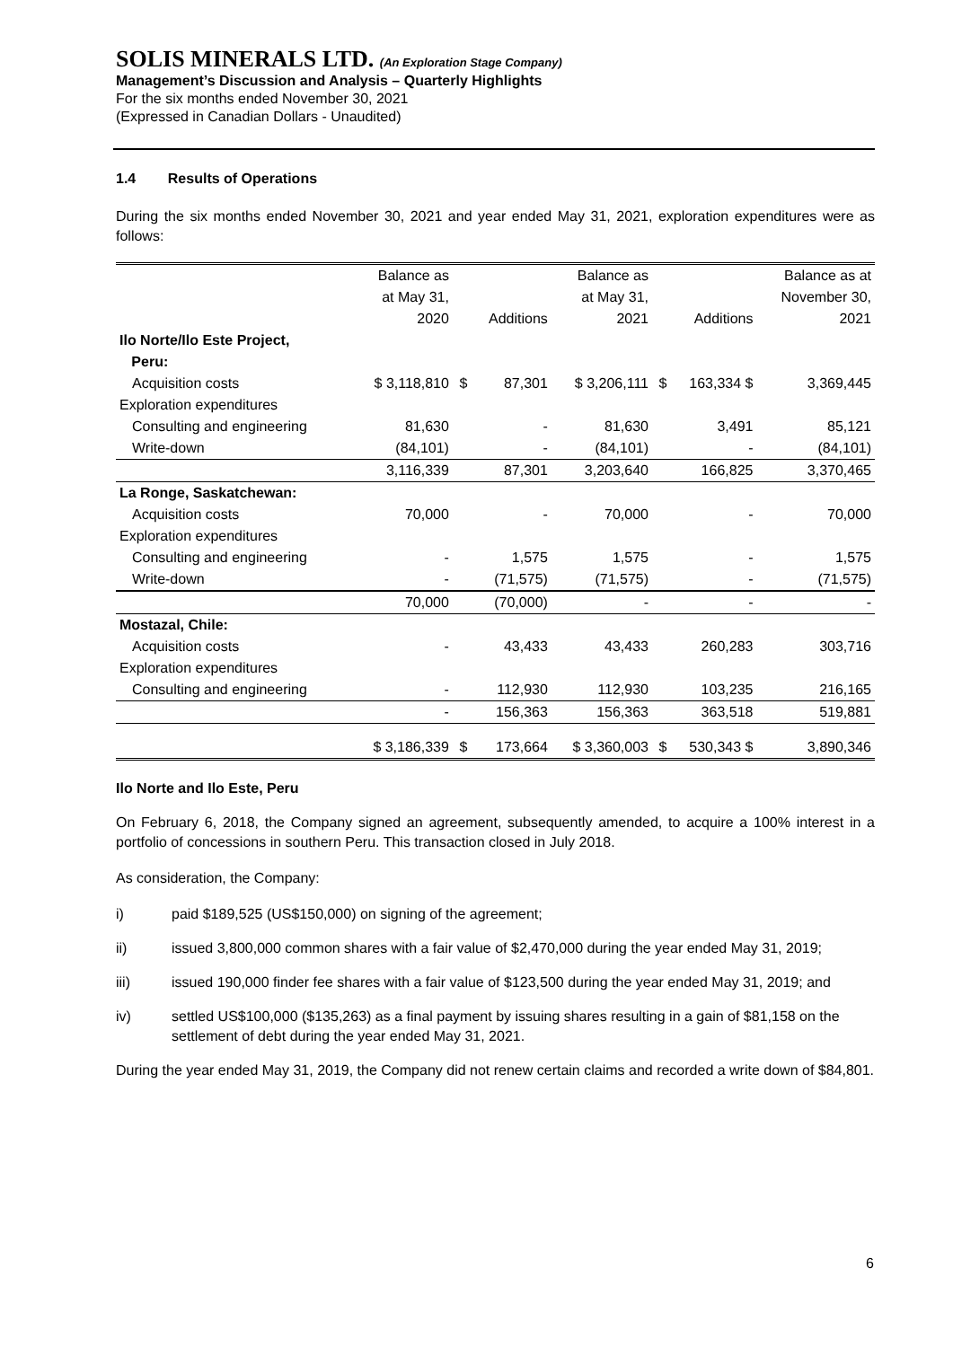SOLIS MINERALS LTD. (An Exploration Stage Company)
Management’s Discussion and Analysis – Quarterly Highlights
For the six months ended November 30, 2021
(Expressed in Canadian Dollars - Unaudited)
1.4 Results of Operations
During the six months ended November 30, 2021 and year ended May 31, 2021, exploration expenditures were as follows:
| | Balance as at May 31, 2020 | | Additions | Balance as at May 31, 2021 | | Additions | Balance as at November 30, 2021 |
| --- | --- | --- | --- | --- | --- | --- | --- |
| Ilo Norte/Ilo Este Project, Peru: | | | | | | | |
| Acquisition costs | $ 3,118,810 | $ | 87,301 | $ 3,206,111 | $ | 163,334 $ | 3,369,445 |
| Exploration expenditures | | | | | | | |
| Consulting and engineering | 81,630 | | - | 81,630 | | 3,491 | 85,121 |
| Write-down | (84,101) | | - | (84,101) | | - | (84,101) |
| | 3,116,339 | | 87,301 | 3,203,640 | | 166,825 | 3,370,465 |
| La Ronge, Saskatchewan: | | | | | | | |
| Acquisition costs | 70,000 | | - | 70,000 | | - | 70,000 |
| Exploration expenditures | | | | | | | |
| Consulting and engineering | - | | 1,575 | 1,575 | | - | 1,575 |
| Write-down | - | | (71,575) | (71,575) | | - | (71,575) |
| | 70,000 | | (70,000) | - | | - | - |
| Mostazal, Chile: | | | | | | | |
| Acquisition costs | - | | 43,433 | 43,433 | | 260,283 | 303,716 |
| Exploration expenditures | | | | | | | |
| Consulting and engineering | - | | 112,930 | 112,930 | | 103,235 | 216,165 |
| | - | | 156,363 | 156,363 | | 363,518 | 519,881 |
| | $ 3,186,339 | $ | 173,664 | $ 3,360,003 | $ | 530,343 $ | 3,890,346 |
Ilo Norte and Ilo Este, Peru
On February 6, 2018, the Company signed an agreement, subsequently amended, to acquire a 100% interest in a portfolio of concessions in southern Peru. This transaction closed in July 2018.
As consideration, the Company:
i) paid $189,525 (US$150,000) on signing of the agreement;
ii) issued 3,800,000 common shares with a fair value of $2,470,000 during the year ended May 31, 2019;
iii) issued 190,000 finder fee shares with a fair value of $123,500 during the year ended May 31, 2019; and
iv) settled US$100,000 ($135,263) as a final payment by issuing shares resulting in a gain of $81,158 on the settlement of debt during the year ended May 31, 2021.
During the year ended May 31, 2019, the Company did not renew certain claims and recorded a write down of $84,801.
6